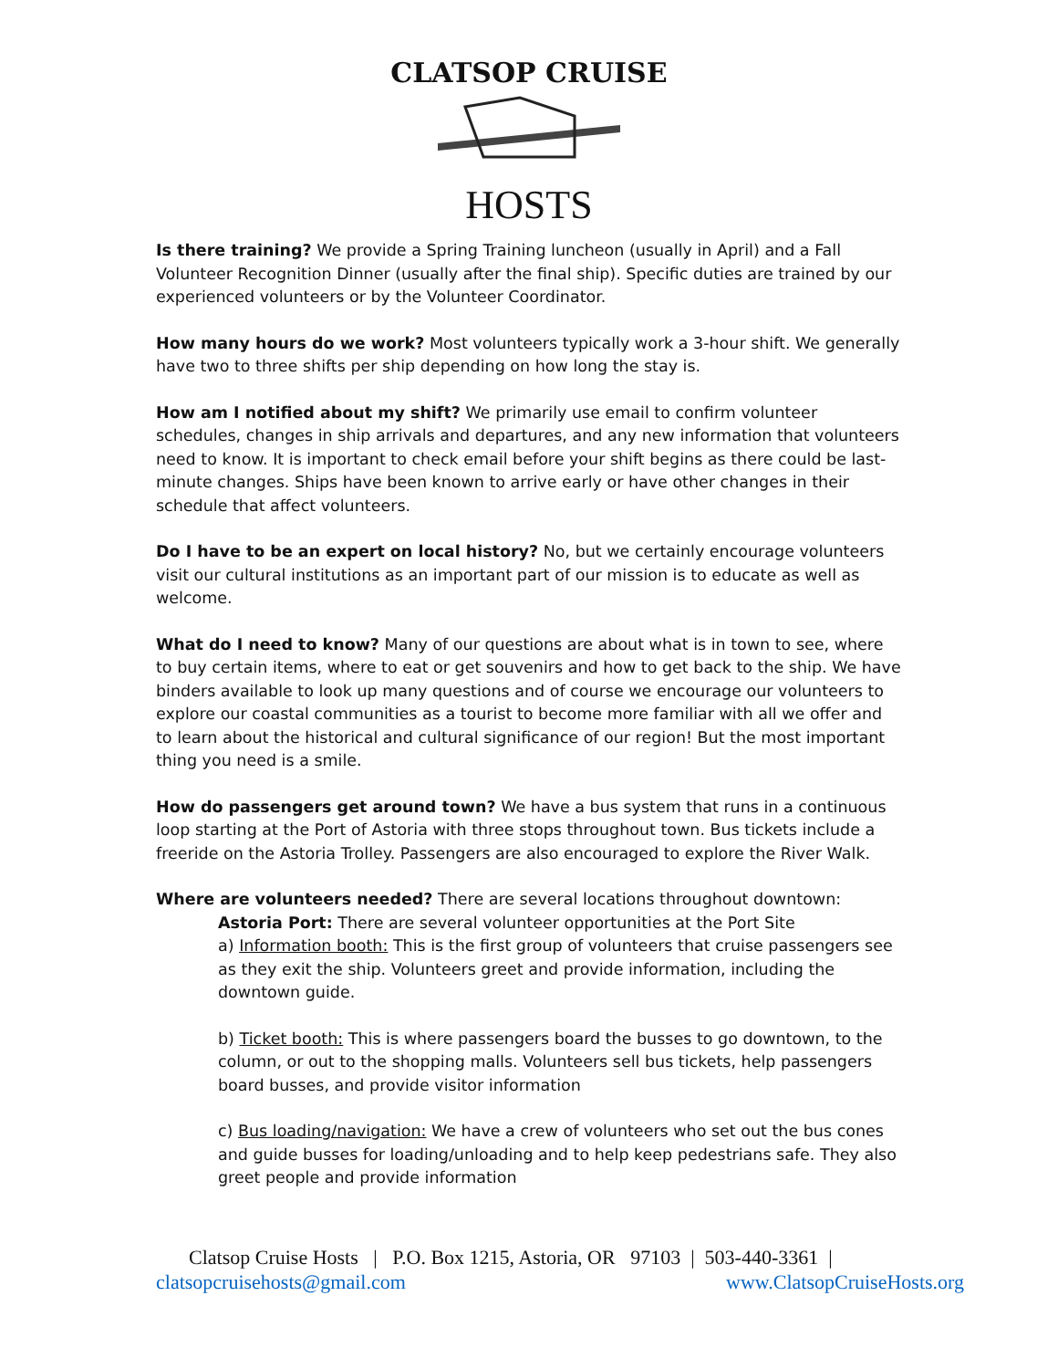CLATSOP CRUISE
HOSTS
Is there training? We provide a Spring Training luncheon (usually in April) and a Fall Volunteer Recognition Dinner (usually after the final ship). Specific duties are trained by our experienced volunteers or by the Volunteer Coordinator.
How many hours do we work? Most volunteers typically work a 3-hour shift. We generally have two to three shifts per ship depending on how long the stay is.
How am I notified about my shift? We primarily use email to confirm volunteer schedules, changes in ship arrivals and departures, and any new information that volunteers need to know. It is important to check email before your shift begins as there could be last-minute changes. Ships have been known to arrive early or have other changes in their schedule that affect volunteers.
Do I have to be an expert on local history? No, but we certainly encourage volunteers visit our cultural institutions as an important part of our mission is to educate as well as welcome.
What do I need to know? Many of our questions are about what is in town to see, where to buy certain items, where to eat or get souvenirs and how to get back to the ship. We have binders available to look up many questions and of course we encourage our volunteers to explore our coastal communities as a tourist to become more familiar with all we offer and to learn about the historical and cultural significance of our region! But the most important thing you need is a smile.
How do passengers get around town? We have a bus system that runs in a continuous loop starting at the Port of Astoria with three stops throughout town. Bus tickets include a freeride on the Astoria Trolley. Passengers are also encouraged to explore the River Walk.
Where are volunteers needed? There are several locations throughout downtown:
Astoria Port: There are several volunteer opportunities at the Port Site
a) Information booth: This is the first group of volunteers that cruise passengers see as they exit the ship. Volunteers greet and provide information, including the downtown guide.
b) Ticket booth: This is where passengers board the busses to go downtown, to the column, or out to the shopping malls. Volunteers sell bus tickets, help passengers board busses, and provide visitor information
c) Bus loading/navigation: We have a crew of volunteers who set out the bus cones and guide busses for loading/unloading and to help keep pedestrians safe. They also greet people and provide information
Clatsop Cruise Hosts | P.O. Box 1215, Astoria, OR 97103 | 503-440-3361 |
clatsopcruisehosts@gmail.com www.ClatsopCruiseHosts.org